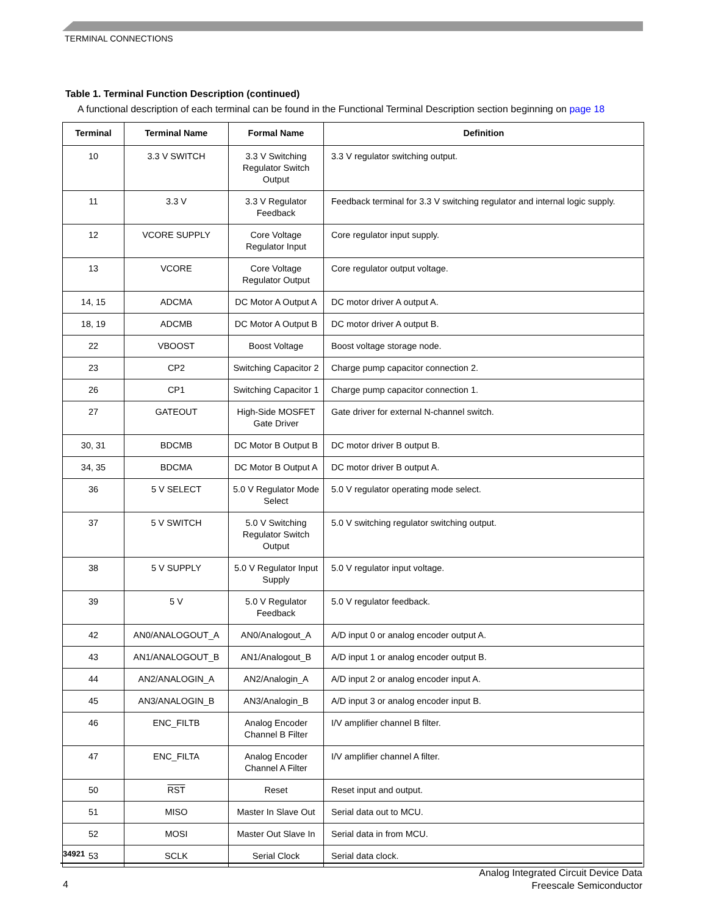TERMINAL CONNECTIONS
Table 1. Terminal Function Description (continued)
A functional description of each terminal can be found in the Functional Terminal Description section beginning on page 18
| Terminal | Terminal Name | Formal Name | Definition |
| --- | --- | --- | --- |
| 10 | 3.3 V SWITCH | 3.3 V Switching Regulator Switch Output | 3.3 V regulator switching output. |
| 11 | 3.3 V | 3.3 V Regulator Feedback | Feedback terminal for 3.3 V switching regulator and internal logic supply. |
| 12 | VCORE SUPPLY | Core Voltage Regulator Input | Core regulator input supply. |
| 13 | VCORE | Core Voltage Regulator Output | Core regulator output voltage. |
| 14, 15 | ADCMA | DC Motor A Output A | DC motor driver A output A. |
| 18, 19 | ADCMB | DC Motor A Output B | DC motor driver A output B. |
| 22 | VBOOST | Boost Voltage | Boost voltage storage node. |
| 23 | CP2 | Switching Capacitor 2 | Charge pump capacitor connection 2. |
| 26 | CP1 | Switching Capacitor 1 | Charge pump capacitor connection 1. |
| 27 | GATEOUT | High-Side MOSFET Gate Driver | Gate driver for external N-channel switch. |
| 30, 31 | BDCMB | DC Motor B Output B | DC motor driver B output B. |
| 34, 35 | BDCMA | DC Motor B Output A | DC motor driver B output A. |
| 36 | 5 V SELECT | 5.0 V Regulator Mode Select | 5.0 V regulator operating mode select. |
| 37 | 5 V SWITCH | 5.0 V Switching Regulator Switch Output | 5.0 V switching regulator switching output. |
| 38 | 5 V SUPPLY | 5.0 V Regulator Input Supply | 5.0 V regulator input voltage. |
| 39 | 5 V | 5.0 V Regulator Feedback | 5.0 V regulator feedback. |
| 42 | AN0/ANALOGOUT_A | AN0/Analogout_A | A/D input 0 or analog encoder output A. |
| 43 | AN1/ANALOGOUT_B | AN1/Analogout_B | A/D input 1 or analog encoder output B. |
| 44 | AN2/ANALOGIN_A | AN2/Analogin_A | A/D input 2 or analog encoder input A. |
| 45 | AN3/ANALOGIN_B | AN3/Analogin_B | A/D input 3 or analog encoder input B. |
| 46 | ENC_FILTB | Analog Encoder Channel B Filter | I/V amplifier channel B filter. |
| 47 | ENC_FILTA | Analog Encoder Channel A Filter | I/V amplifier channel A filter. |
| 50 | RST | Reset | Reset input and output. |
| 51 | MISO | Master In Slave Out | Serial data out to MCU. |
| 52 | MOSI | Master Out Slave In | Serial data in from MCU. |
| 53 | SCLK | Serial Clock | Serial data clock. |
34921
Analog Integrated Circuit Device Data
Freescale Semiconductor
4